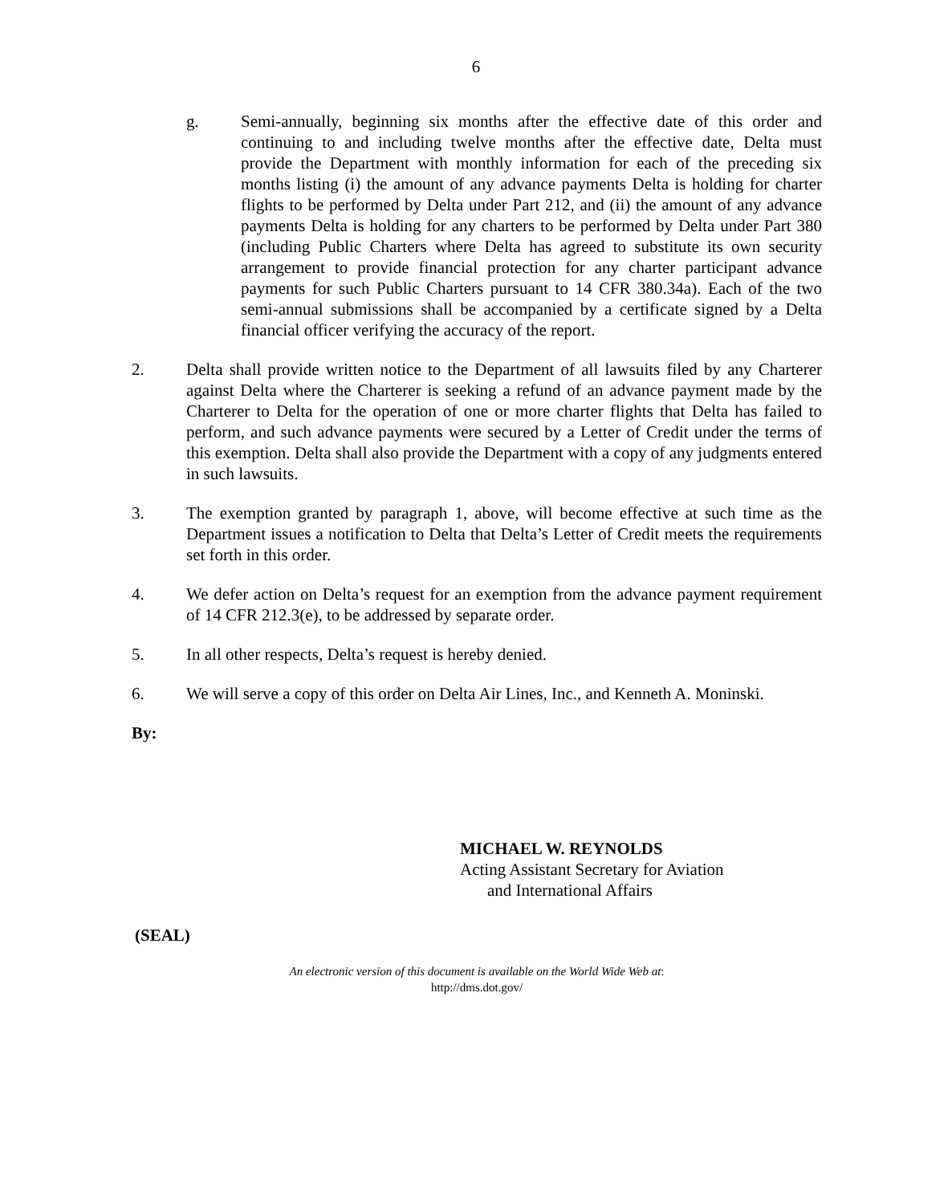6
g. Semi-annually, beginning six months after the effective date of this order and continuing to and including twelve months after the effective date, Delta must provide the Department with monthly information for each of the preceding six months listing (i) the amount of any advance payments Delta is holding for charter flights to be performed by Delta under Part 212, and (ii) the amount of any advance payments Delta is holding for any charters to be performed by Delta under Part 380 (including Public Charters where Delta has agreed to substitute its own security arrangement to provide financial protection for any charter participant advance payments for such Public Charters pursuant to 14 CFR 380.34a). Each of the two semi-annual submissions shall be accompanied by a certificate signed by a Delta financial officer verifying the accuracy of the report.
2. Delta shall provide written notice to the Department of all lawsuits filed by any Charterer against Delta where the Charterer is seeking a refund of an advance payment made by the Charterer to Delta for the operation of one or more charter flights that Delta has failed to perform, and such advance payments were secured by a Letter of Credit under the terms of this exemption. Delta shall also provide the Department with a copy of any judgments entered in such lawsuits.
3. The exemption granted by paragraph 1, above, will become effective at such time as the Department issues a notification to Delta that Delta’s Letter of Credit meets the requirements set forth in this order.
4. We defer action on Delta’s request for an exemption from the advance payment requirement of 14 CFR 212.3(e), to be addressed by separate order.
5. In all other respects, Delta’s request is hereby denied.
6. We will serve a copy of this order on Delta Air Lines, Inc., and Kenneth A. Moninski.
By:
MICHAEL W. REYNOLDS
Acting Assistant Secretary for Aviation
and International Affairs
(SEAL)
An electronic version of this document is available on the World Wide Web at:
http://dms.dot.gov/